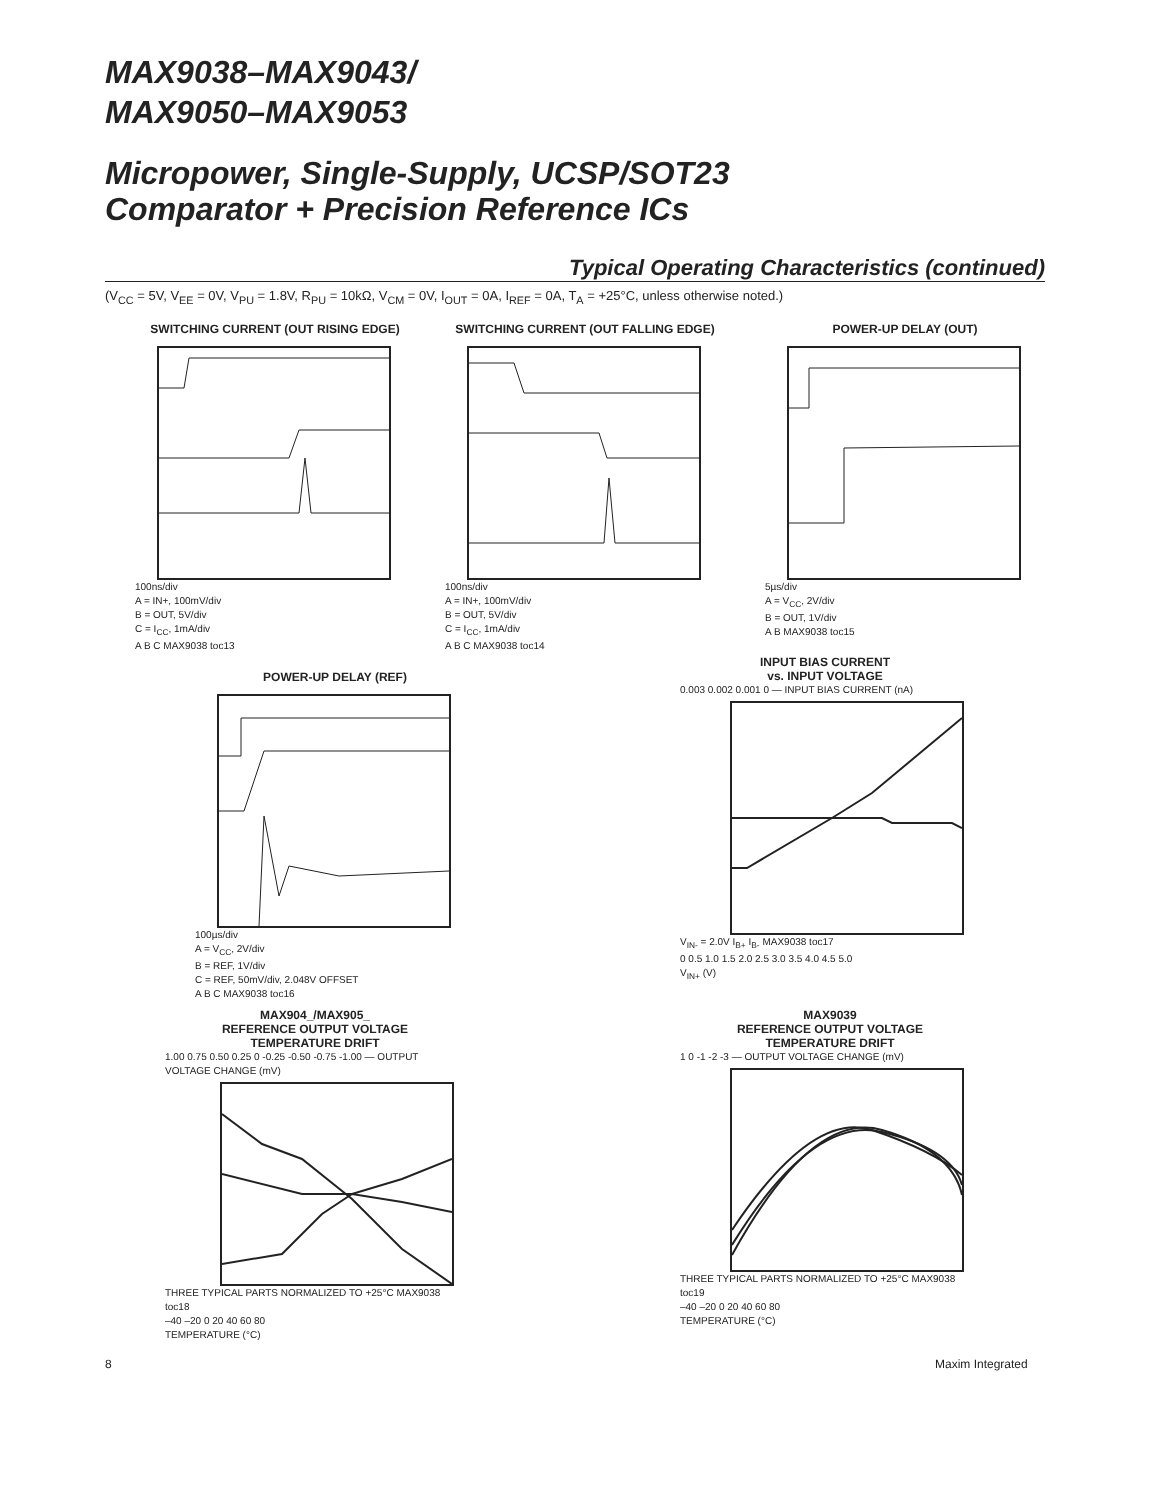MAX9038–MAX9043/
MAX9050–MAX9053
Micropower, Single-Supply, UCSP/SOT23
Comparator + Precision Reference ICs
Typical Operating Characteristics (continued)
(V<sub>CC</sub> = 5V, V<sub>EE</sub> = 0V, V<sub>PU</sub> = 1.8V, R<sub>PU</sub> = 10kΩ, V<sub>CM</sub> = 0V, I<sub>OUT</sub> = 0A, I<sub>REF</sub> = 0A, T<sub>A</sub> = +25°C, unless otherwise noted.)
SWITCHING CURRENT (OUT RISING EDGE)
100ns/div
A = IN+, 100mV/div
B = OUT, 5V/div
C = I<sub>CC</sub>, 1mA/div
A B C MAX9038 toc13
SWITCHING CURRENT (OUT FALLING EDGE)
100ns/div
A = IN+, 100mV/div
B = OUT, 5V/div
C = I<sub>CC</sub>, 1mA/div
A B C MAX9038 toc14
POWER-UP DELAY (OUT)
5µs/div
A = V<sub>CC</sub>, 2V/div
B = OUT, 1V/div
A B MAX9038 toc15
POWER-UP DELAY (REF)
100µs/div
A = V<sub>CC</sub>, 2V/div
B = REF, 1V/div
C = REF, 50mV/div, 2.048V OFFSET
A B C MAX9038 toc16
INPUT BIAS CURRENT
vs. INPUT VOLTAGE
0.003 0.002 0.001 0 — INPUT BIAS CURRENT (nA)
V<sub>IN-</sub> = 2.0V I<sub>B+</sub> I<sub>B-</sub> MAX9038 toc17
0 0.5 1.0 1.5 2.0 2.5 3.0 3.5 4.0 4.5 5.0
V<sub>IN+</sub> (V)
MAX904_/MAX905_
REFERENCE OUTPUT VOLTAGE
TEMPERATURE DRIFT
1.00 0.75 0.50 0.25 0 -0.25 -0.50 -0.75 -1.00 — OUTPUT VOLTAGE CHANGE (mV)
THREE TYPICAL PARTS NORMALIZED TO +25°C MAX9038 toc18
–40 –20 0 20 40 60 80
TEMPERATURE (°C)
MAX9039
REFERENCE OUTPUT VOLTAGE
TEMPERATURE DRIFT
1 0 -1 -2 -3 — OUTPUT VOLTAGE CHANGE (mV)
THREE TYPICAL PARTS NORMALIZED TO +25°C MAX9038 toc19
–40 –20 0 20 40 60 80
TEMPERATURE (°C)
8 Maxim Integrated